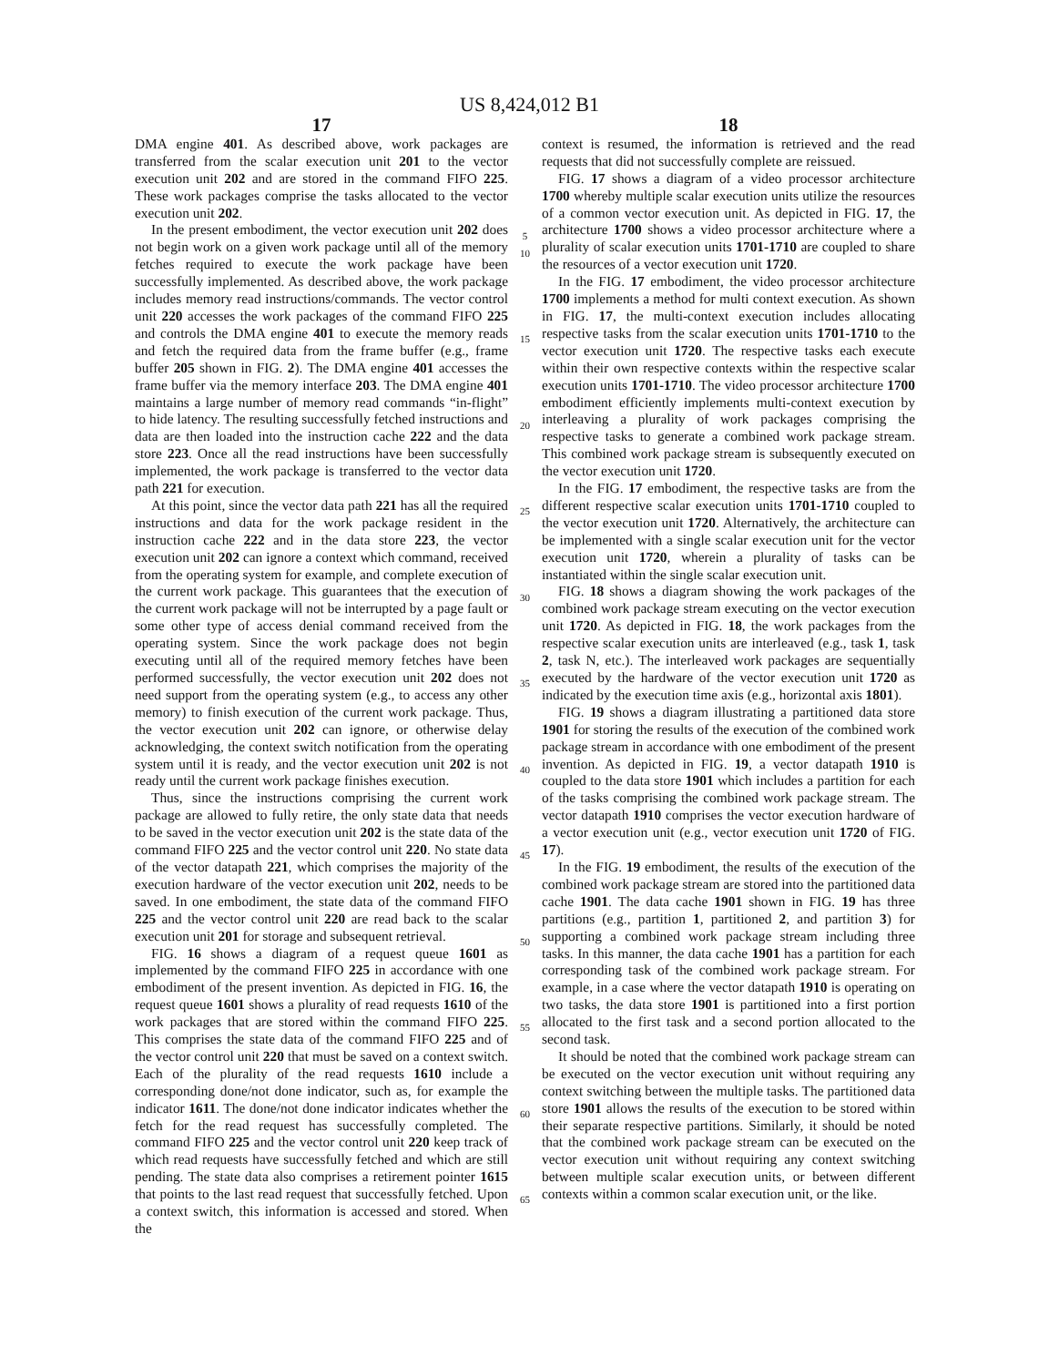US 8,424,012 B1
17
DMA engine 401. As described above, work packages are transferred from the scalar execution unit 201 to the vector execution unit 202 and are stored in the command FIFO 225. These work packages comprise the tasks allocated to the vector execution unit 202.
In the present embodiment, the vector execution unit 202 does not begin work on a given work package until all of the memory fetches required to execute the work package have been successfully implemented. As described above, the work package includes memory read instructions/commands. The vector control unit 220 accesses the work packages of the command FIFO 225 and controls the DMA engine 401 to execute the memory reads and fetch the required data from the frame buffer (e.g., frame buffer 205 shown in FIG. 2). The DMA engine 401 accesses the frame buffer via the memory interface 203. The DMA engine 401 maintains a large number of memory read commands “in-flight” to hide latency. The resulting successfully fetched instructions and data are then loaded into the instruction cache 222 and the data store 223. Once all the read instructions have been successfully implemented, the work package is transferred to the vector data path 221 for execution.
At this point, since the vector data path 221 has all the required instructions and data for the work package resident in the instruction cache 222 and in the data store 223, the vector execution unit 202 can ignore a context which command, received from the operating system for example, and complete execution of the current work package. This guarantees that the execution of the current work package will not be interrupted by a page fault or some other type of access denial command received from the operating system. Since the work package does not begin executing until all of the required memory fetches have been performed successfully, the vector execution unit 202 does not need support from the operating system (e.g., to access any other memory) to finish execution of the current work package. Thus, the vector execution unit 202 can ignore, or otherwise delay acknowledging, the context switch notification from the operating system until it is ready, and the vector execution unit 202 is not ready until the current work package finishes execution.
Thus, since the instructions comprising the current work package are allowed to fully retire, the only state data that needs to be saved in the vector execution unit 202 is the state data of the command FIFO 225 and the vector control unit 220. No state data of the vector datapath 221, which comprises the majority of the execution hardware of the vector execution unit 202, needs to be saved. In one embodiment, the state data of the command FIFO 225 and the vector control unit 220 are read back to the scalar execution unit 201 for storage and subsequent retrieval.
FIG. 16 shows a diagram of a request queue 1601 as implemented by the command FIFO 225 in accordance with one embodiment of the present invention. As depicted in FIG. 16, the request queue 1601 shows a plurality of read requests 1610 of the work packages that are stored within the command FIFO 225. This comprises the state data of the command FIFO 225 and of the vector control unit 220 that must be saved on a context switch. Each of the plurality of the read requests 1610 include a corresponding done/not done indicator, such as, for example the indicator 1611. The done/not done indicator indicates whether the fetch for the read request has successfully completed. The command FIFO 225 and the vector control unit 220 keep track of which read requests have successfully fetched and which are still pending. The state data also comprises a retirement pointer 1615 that points to the last read request that successfully fetched. Upon a context switch, this information is accessed and stored. When the
5
10
15
20
25
30
35
40
45
50
55
60
65
18
context is resumed, the information is retrieved and the read requests that did not successfully complete are reissued.
FIG. 17 shows a diagram of a video processor architecture 1700 whereby multiple scalar execution units utilize the resources of a common vector execution unit. As depicted in FIG. 17, the architecture 1700 shows a video processor architecture where a plurality of scalar execution units 1701-1710 are coupled to share the resources of a vector execution unit 1720.
In the FIG. 17 embodiment, the video processor architecture 1700 implements a method for multi context execution. As shown in FIG. 17, the multi-context execution includes allocating respective tasks from the scalar execution units 1701-1710 to the vector execution unit 1720. The respective tasks each execute within their own respective contexts within the respective scalar execution units 1701-1710. The video processor architecture 1700 embodiment efficiently implements multi-context execution by interleaving a plurality of work packages comprising the respective tasks to generate a combined work package stream. This combined work package stream is subsequently executed on the vector execution unit 1720.
In the FIG. 17 embodiment, the respective tasks are from the different respective scalar execution units 1701-1710 coupled to the vector execution unit 1720. Alternatively, the architecture can be implemented with a single scalar execution unit for the vector execution unit 1720, wherein a plurality of tasks can be instantiated within the single scalar execution unit.
FIG. 18 shows a diagram showing the work packages of the combined work package stream executing on the vector execution unit 1720. As depicted in FIG. 18, the work packages from the respective scalar execution units are interleaved (e.g., task 1, task 2, task N, etc.). The interleaved work packages are sequentially executed by the hardware of the vector execution unit 1720 as indicated by the execution time axis (e.g., horizontal axis 1801).
FIG. 19 shows a diagram illustrating a partitioned data store 1901 for storing the results of the execution of the combined work package stream in accordance with one embodiment of the present invention. As depicted in FIG. 19, a vector datapath 1910 is coupled to the data store 1901 which includes a partition for each of the tasks comprising the combined work package stream. The vector datapath 1910 comprises the vector execution hardware of a vector execution unit (e.g., vector execution unit 1720 of FIG. 17).
In the FIG. 19 embodiment, the results of the execution of the combined work package stream are stored into the partitioned data cache 1901. The data cache 1901 shown in FIG. 19 has three partitions (e.g., partition 1, partitioned 2, and partition 3) for supporting a combined work package stream including three tasks. In this manner, the data cache 1901 has a partition for each corresponding task of the combined work package stream. For example, in a case where the vector datapath 1910 is operating on two tasks, the data store 1901 is partitioned into a first portion allocated to the first task and a second portion allocated to the second task.
It should be noted that the combined work package stream can be executed on the vector execution unit without requiring any context switching between the multiple tasks. The partitioned data store 1901 allows the results of the execution to be stored within their separate respective partitions. Similarly, it should be noted that the combined work package stream can be executed on the vector execution unit without requiring any context switching between multiple scalar execution units, or between different contexts within a common scalar execution unit, or the like.